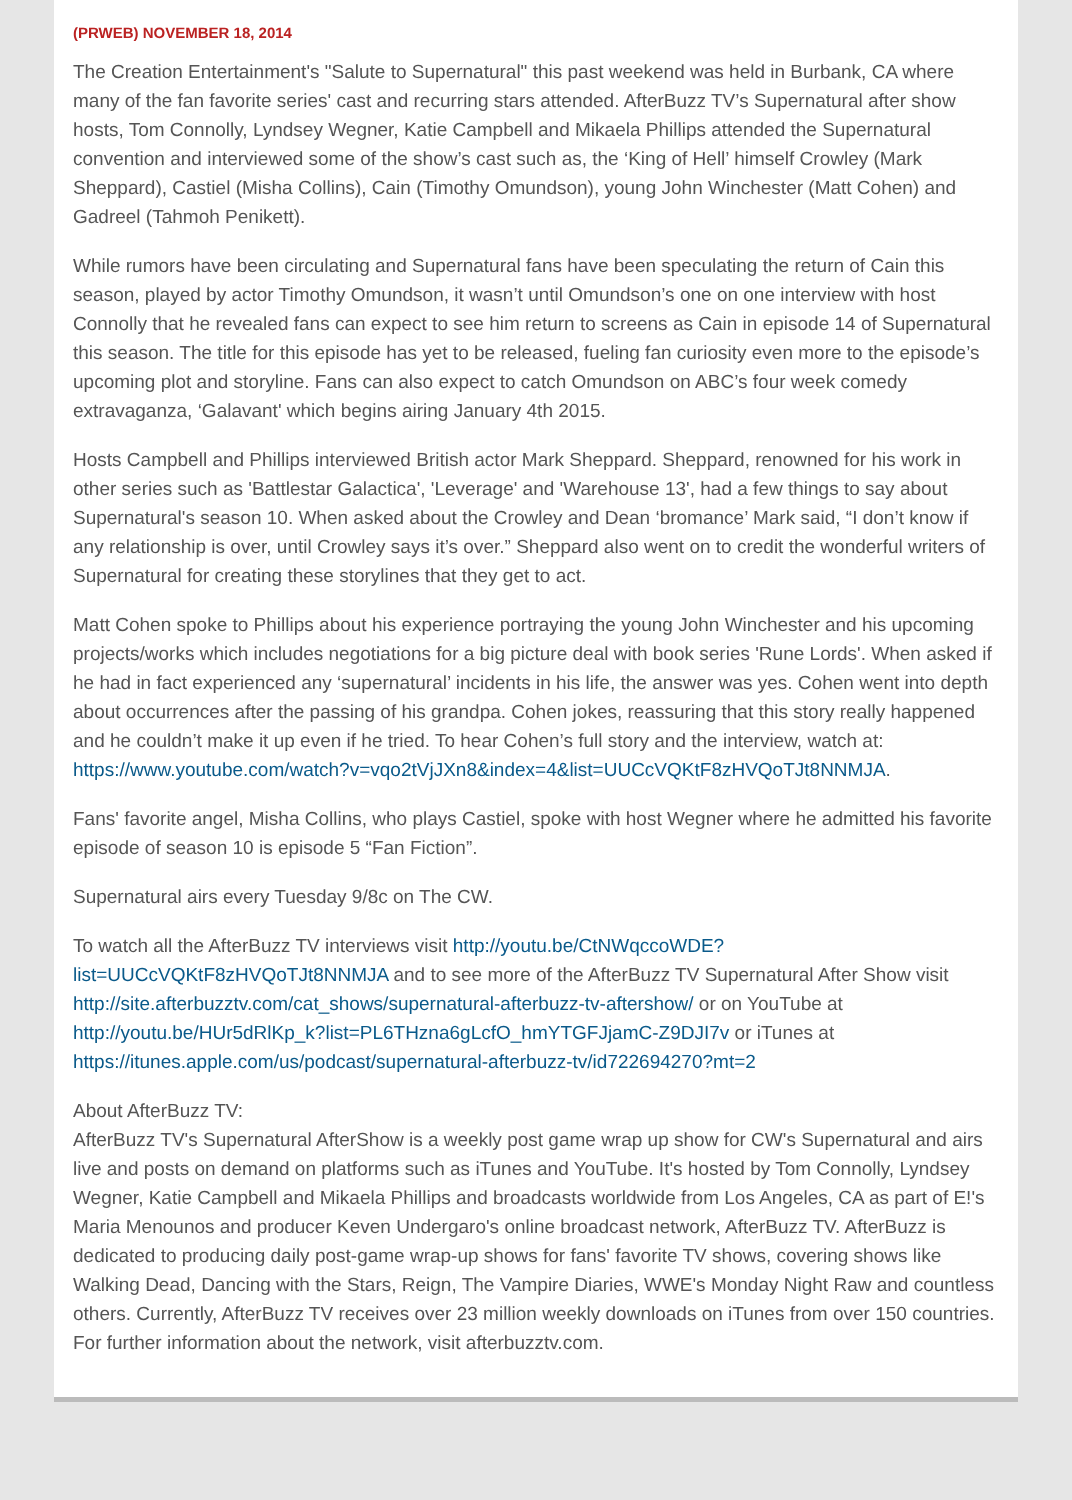(PRWEB) NOVEMBER 18, 2014
The Creation Entertainment's "Salute to Supernatural" this past weekend was held in Burbank, CA where many of the fan favorite series' cast and recurring stars attended. AfterBuzz TV’s Supernatural after show hosts, Tom Connolly, Lyndsey Wegner, Katie Campbell and Mikaela Phillips attended the Supernatural convention and interviewed some of the show’s cast such as, the ‘King of Hell’ himself Crowley (Mark Sheppard), Castiel (Misha Collins), Cain (Timothy Omundson), young John Winchester (Matt Cohen) and Gadreel (Tahmoh Penikett).
While rumors have been circulating and Supernatural fans have been speculating the return of Cain this season, played by actor Timothy Omundson, it wasn’t until Omundson’s one on one interview with host Connolly that he revealed fans can expect to see him return to screens as Cain in episode 14 of Supernatural this season. The title for this episode has yet to be released, fueling fan curiosity even more to the episode’s upcoming plot and storyline. Fans can also expect to catch Omundson on ABC’s four week comedy extravaganza, ‘Galavant' which begins airing January 4th 2015.
Hosts Campbell and Phillips interviewed British actor Mark Sheppard. Sheppard, renowned for his work in other series such as 'Battlestar Galactica', 'Leverage' and 'Warehouse 13', had a few things to say about Supernatural's season 10. When asked about the Crowley and Dean ‘bromance’ Mark said, “I don’t know if any relationship is over, until Crowley says it’s over.” Sheppard also went on to credit the wonderful writers of Supernatural for creating these storylines that they get to act.
Matt Cohen spoke to Phillips about his experience portraying the young John Winchester and his upcoming projects/works which includes negotiations for a big picture deal with book series 'Rune Lords'. When asked if he had in fact experienced any ‘supernatural’ incidents in his life, the answer was yes. Cohen went into depth about occurrences after the passing of his grandpa. Cohen jokes, reassuring that this story really happened and he couldn’t make it up even if he tried. To hear Cohen’s full story and the interview, watch at: https://www.youtube.com/watch?v=vqo2tVjJXn8&index=4&list=UUCcVQKtF8zHVQoTJt8NNMJA.
Fans' favorite angel, Misha Collins, who plays Castiel, spoke with host Wegner where he admitted his favorite episode of season 10 is episode 5 “Fan Fiction”.
Supernatural airs every Tuesday 9/8c on The CW.
To watch all the AfterBuzz TV interviews visit http://youtu.be/CtNWqccoWDE?list=UUCcVQKtF8zHVQoTJt8NNMJA and to see more of the AfterBuzz TV Supernatural After Show visit http://site.afterbuzztv.com/cat_shows/supernatural-afterbuzz-tv-aftershow/ or on YouTube at http://youtu.be/HUr5dRlKp_k?list=PL6THzna6gLcfO_hmYTGFJjamC-Z9DJI7v or iTunes at https://itunes.apple.com/us/podcast/supernatural-afterbuzz-tv/id722694270?mt=2
About AfterBuzz TV:
AfterBuzz TV's Supernatural AfterShow is a weekly post game wrap up show for CW's Supernatural and airs live and posts on demand on platforms such as iTunes and YouTube. It's hosted by Tom Connolly, Lyndsey Wegner, Katie Campbell and Mikaela Phillips and broadcasts worldwide from Los Angeles, CA as part of E!'s Maria Menounos and producer Keven Undergaro's online broadcast network, AfterBuzz TV. AfterBuzz is dedicated to producing daily post-game wrap-up shows for fans' favorite TV shows, covering shows like Walking Dead, Dancing with the Stars, Reign, The Vampire Diaries, WWE's Monday Night Raw and countless others. Currently, AfterBuzz TV receives over 23 million weekly downloads on iTunes from over 150 countries. For further information about the network, visit afterbuzztv.com.